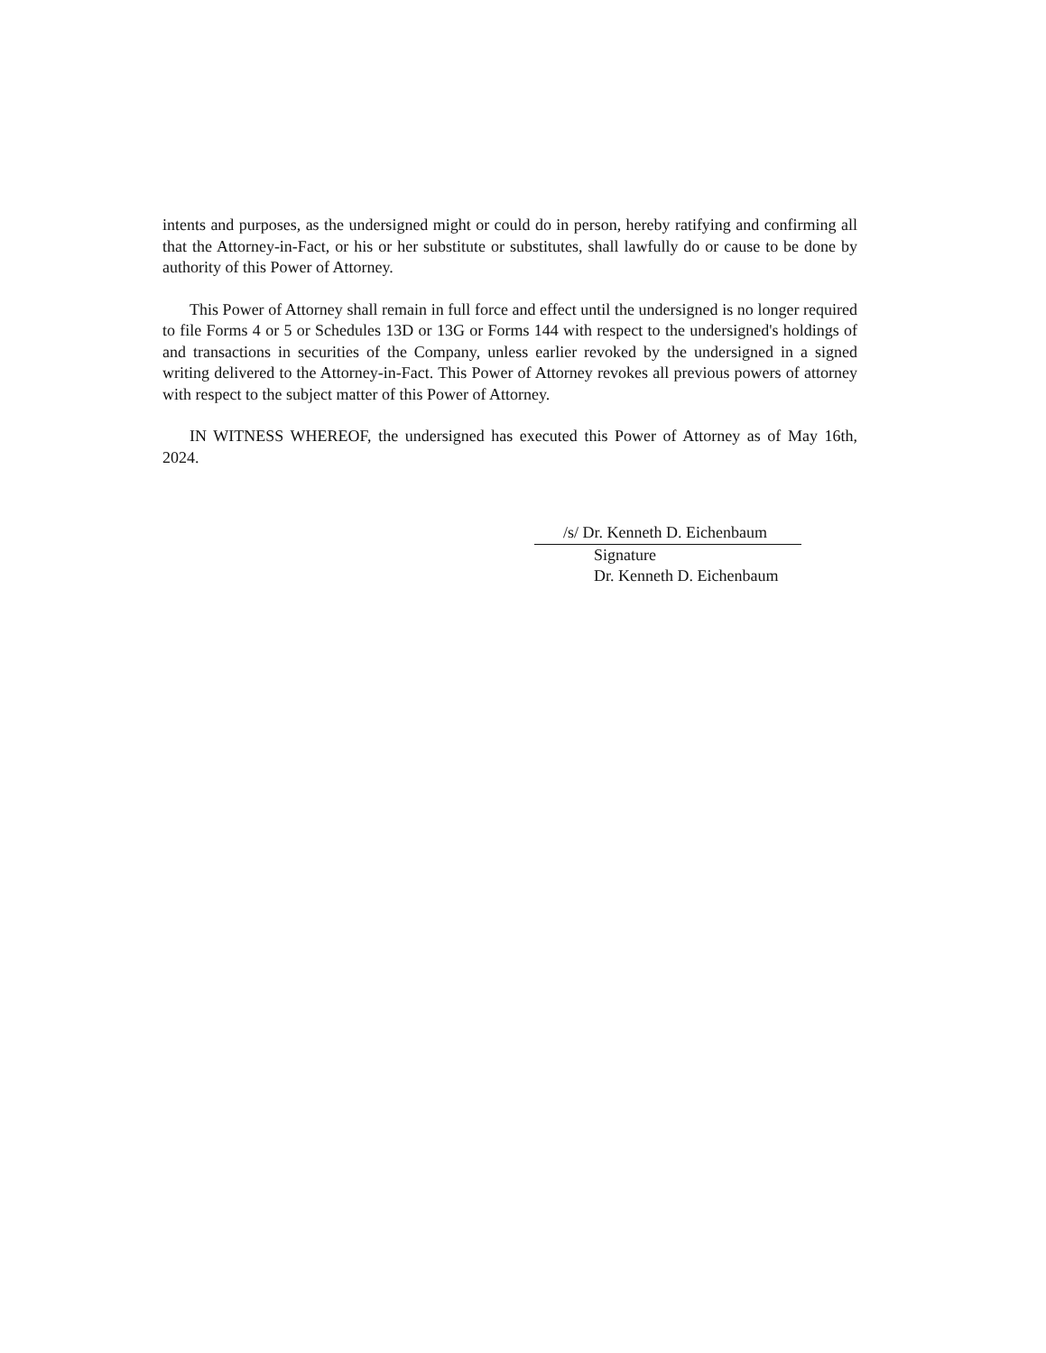intents and purposes, as the undersigned might or could do in person, hereby ratifying and confirming all that the Attorney-in-Fact, or his or her substitute or substitutes, shall lawfully do or cause to be done by authority of this Power of Attorney.
This Power of Attorney shall remain in full force and effect until the undersigned is no longer required to file Forms 4 or 5 or Schedules 13D or 13G or Forms 144 with respect to the undersigned's holdings of and transactions in securities of the Company, unless earlier revoked by the undersigned in a signed writing delivered to the Attorney-in-Fact. This Power of Attorney revokes all previous powers of attorney with respect to the subject matter of this Power of Attorney.
IN WITNESS WHEREOF, the undersigned has executed this Power of Attorney as of May 16th, 2024.
/s/ Dr. Kenneth D. Eichenbaum
Signature
Dr. Kenneth D. Eichenbaum